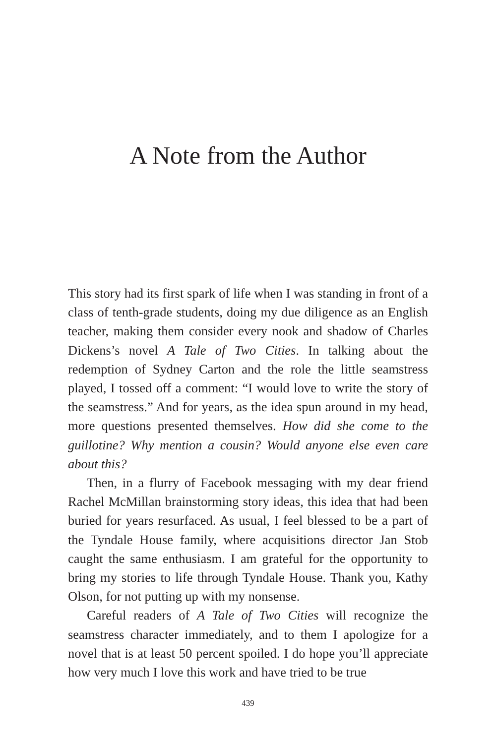A Note from the Author
This story had its first spark of life when I was standing in front of a class of tenth-grade students, doing my due diligence as an English teacher, making them consider every nook and shadow of Charles Dickens’s novel A Tale of Two Cities. In talking about the redemption of Sydney Carton and the role the little seamstress played, I tossed off a comment: “I would love to write the story of the seamstress.” And for years, as the idea spun around in my head, more questions presented themselves. How did she come to the guillotine? Why mention a cousin? Would anyone else even care about this?
Then, in a flurry of Facebook messaging with my dear friend Rachel McMillan brainstorming story ideas, this idea that had been buried for years resurfaced. As usual, I feel blessed to be a part of the Tyndale House family, where acquisitions director Jan Stob caught the same enthusiasm. I am grateful for the opportunity to bring my stories to life through Tyndale House. Thank you, Kathy Olson, for not putting up with my nonsense.
Careful readers of A Tale of Two Cities will recognize the seamstress character immediately, and to them I apologize for a novel that is at least 50 percent spoiled. I do hope you’ll appreciate how very much I love this work and have tried to be true
439